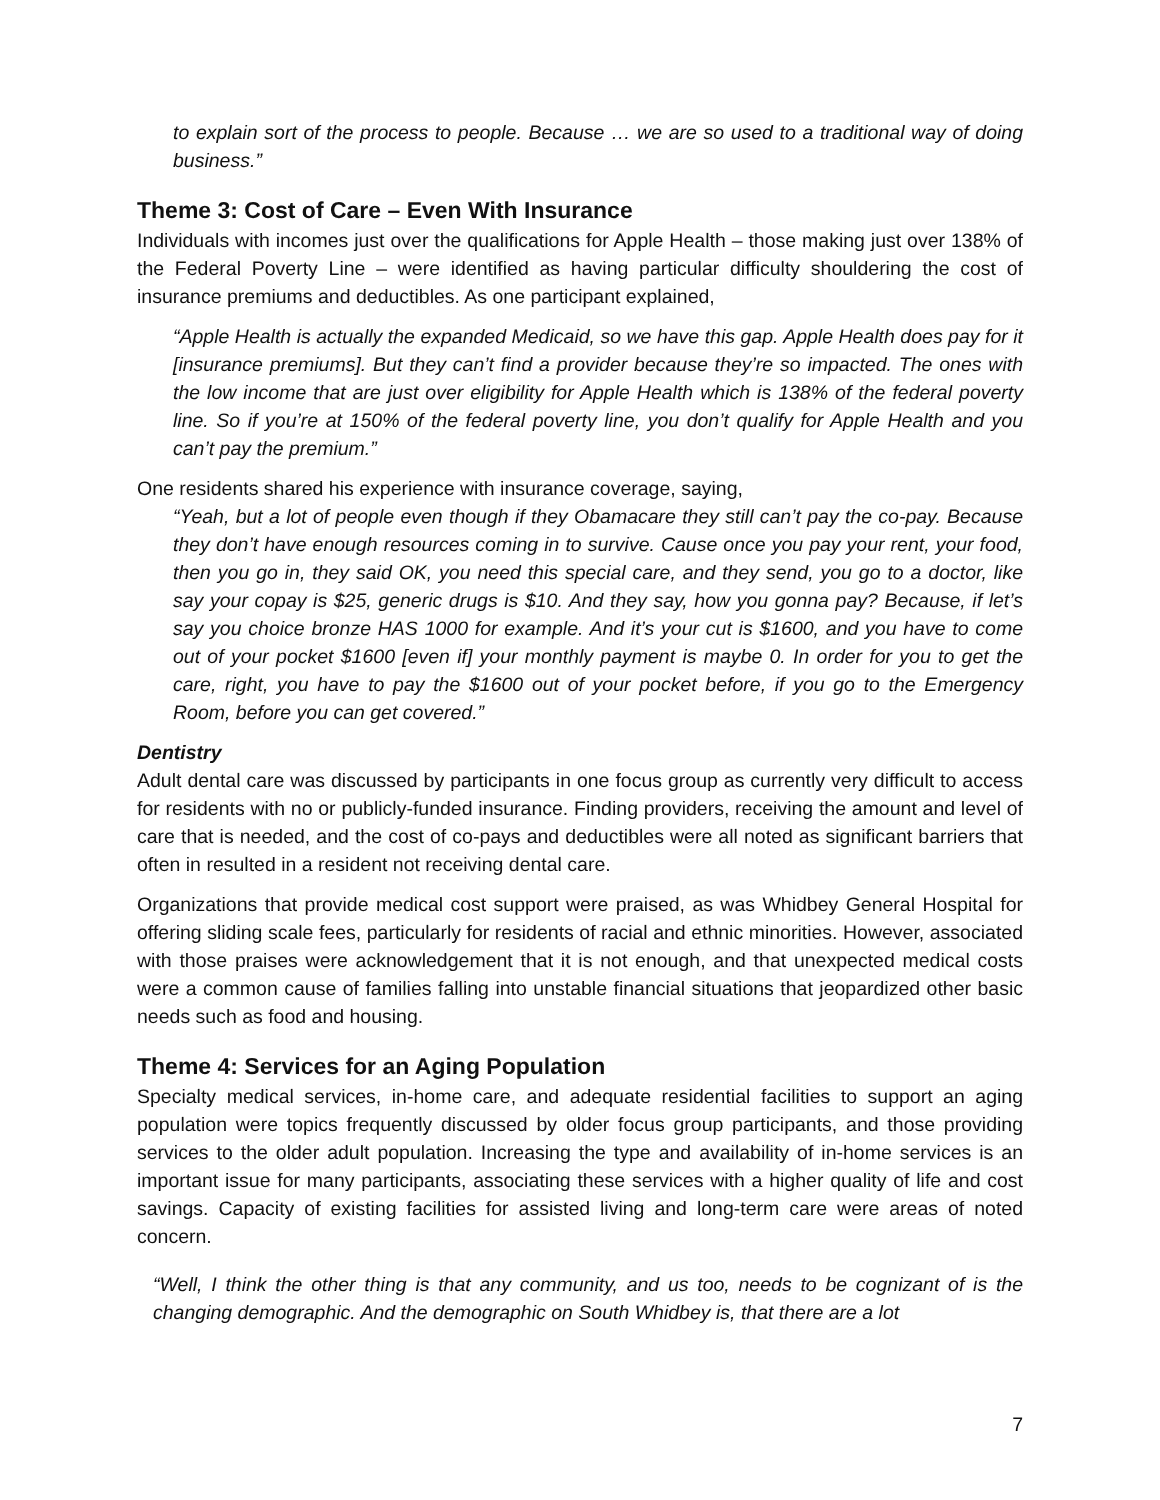to explain sort of the process to people. Because … we are so used to a traditional way of doing business.”
Theme 3: Cost of Care – Even With Insurance
Individuals with incomes just over the qualifications for Apple Health – those making just over 138% of the Federal Poverty Line – were identified as having particular difficulty shouldering the cost of insurance premiums and deductibles. As one participant explained,
“Apple Health is actually the expanded Medicaid, so we have this gap. Apple Health does pay for it [insurance premiums]. But they can’t find a provider because they’re so impacted. The ones with the low income that are just over eligibility for Apple Health which is 138% of the federal poverty line. So if you’re at 150% of the federal poverty line, you don’t qualify for Apple Health and you can’t pay the premium.”
One residents shared his experience with insurance coverage, saying,
“Yeah, but a lot of people even though if they Obamacare they still can’t pay the co-pay. Because they don’t have enough resources coming in to survive. Cause once you pay your rent, your food, then you go in, they said OK, you need this special care, and they send, you go to a doctor, like say your copay is $25, generic drugs is $10. And they say, how you gonna pay? Because, if let’s say you choice bronze HAS 1000 for example. And it’s your cut is $1600, and you have to come out of your pocket $1600 [even if] your monthly payment is maybe 0. In order for you to get the care, right, you have to pay the $1600 out of your pocket before, if you go to the Emergency Room, before you can get covered.”
Dentistry
Adult dental care was discussed by participants in one focus group as currently very difficult to access for residents with no or publicly-funded insurance. Finding providers, receiving the amount and level of care that is needed, and the cost of co-pays and deductibles were all noted as significant barriers that often in resulted in a resident not receiving dental care.
Organizations that provide medical cost support were praised, as was Whidbey General Hospital for offering sliding scale fees, particularly for residents of racial and ethnic minorities. However, associated with those praises were acknowledgement that it is not enough, and that unexpected medical costs were a common cause of families falling into unstable financial situations that jeopardized other basic needs such as food and housing.
Theme 4: Services for an Aging Population
Specialty medical services, in-home care, and adequate residential facilities to support an aging population were topics frequently discussed by older focus group participants, and those providing services to the older adult population. Increasing the type and availability of in-home services is an important issue for many participants, associating these services with a higher quality of life and cost savings. Capacity of existing facilities for assisted living and long-term care were areas of noted concern.
“Well, I think the other thing is that any community, and us too, needs to be cognizant of is the changing demographic. And the demographic on South Whidbey is, that there are a lot
7